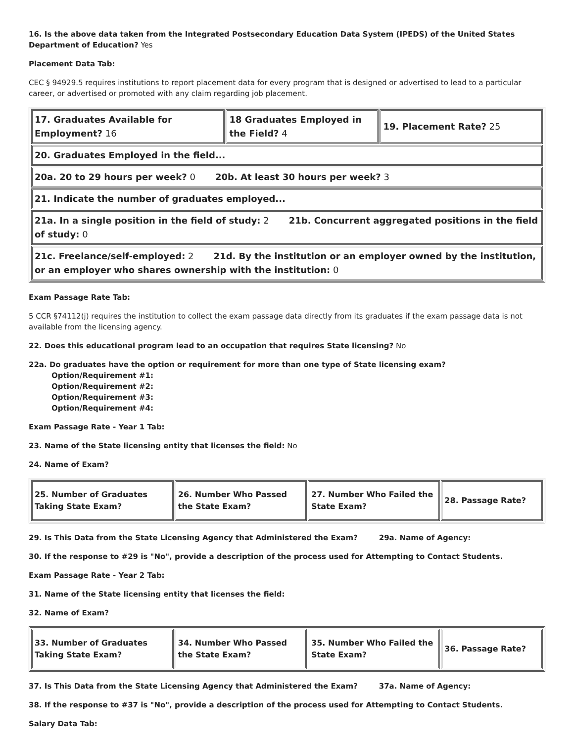16. Is the above data taken from the Integrated Postsecondary Education Data System (IPEDS) of the United States Department of Education? Yes
Placement Data Tab:
CEC § 94929.5 requires institutions to report placement data for every program that is designed or advertised to lead to a particular career, or advertised or promoted with any claim regarding job placement.
| 17. Graduates Available for Employment? 16 | 18 Graduates Employed in the Field? 4 | 19. Placement Rate? 25 |
| 20. Graduates Employed in the field... | | |
| 20a. 20 to 29 hours per week? 0 20b. At least 30 hours per week? 3 | | |
| 21. Indicate the number of graduates employed... | | |
| 21a. In a single position in the field of study: 2 21b. Concurrent aggregated positions in the field of study: 0 | | |
| 21c. Freelance/self-employed: 2 21d. By the institution or an employer owned by the institution, or an employer who shares ownership with the institution: 0 | | |
Exam Passage Rate Tab:
5 CCR §74112(j) requires the institution to collect the exam passage data directly from its graduates if the exam passage data is not available from the licensing agency.
22. Does this educational program lead to an occupation that requires State licensing? No
22a. Do graduates have the option or requirement for more than one type of State licensing exam?
Option/Requirement #1:
Option/Requirement #2:
Option/Requirement #3:
Option/Requirement #4:
Exam Passage Rate - Year 1 Tab:
23. Name of the State licensing entity that licenses the field: No
24. Name of Exam?
| 25. Number of Graduates Taking State Exam? | 26. Number Who Passed the State Exam? | 27. Number Who Failed the State Exam? | 28. Passage Rate? |
29. Is This Data from the State Licensing Agency that Administered the Exam? 29a. Name of Agency:
30. If the response to #29 is "No", provide a description of the process used for Attempting to Contact Students.
Exam Passage Rate - Year 2 Tab:
31. Name of the State licensing entity that licenses the field:
32. Name of Exam?
| 33. Number of Graduates Taking State Exam? | 34. Number Who Passed the State Exam? | 35. Number Who Failed the State Exam? | 36. Passage Rate? |
37. Is This Data from the State Licensing Agency that Administered the Exam? 37a. Name of Agency:
38. If the response to #37 is "No", provide a description of the process used for Attempting to Contact Students.
Salary Data Tab: